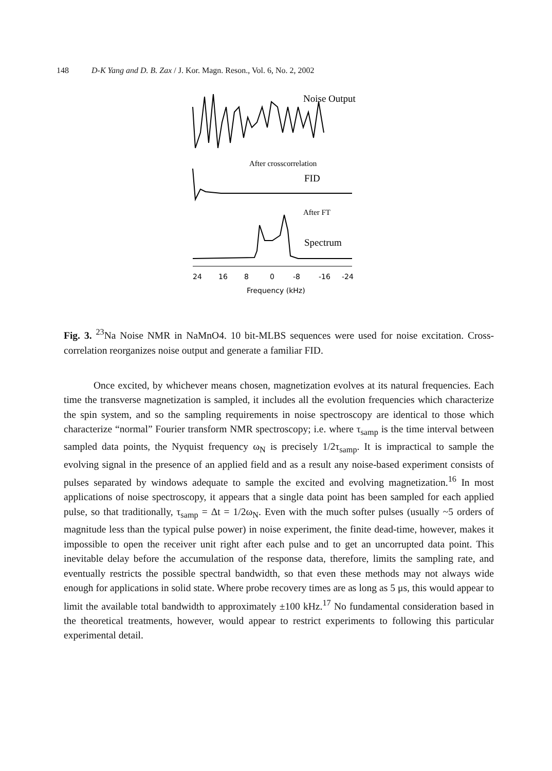148 D-K Yang and D. B. Zax / J. Kor. Magn. Reson., Vol. 6, No. 2, 2002
Noise Output
After crosscorrelation
FID
After FT
Spectrum
24
16
8
0
-8
-16
-24
Frequency (kHz)
Fig. 3. <sup>23</sup>Na Noise NMR in NaMnO4. 10 bit-MLBS sequences were used for noise excitation. Cross-correlation reorganizes noise output and generate a familiar FID.
Once excited, by whichever means chosen, magnetization evolves at its natural frequencies. Each time the transverse magnetization is sampled, it includes all the evolution frequencies which characterize the spin system, and so the sampling requirements in noise spectroscopy are identical to those which characterize “normal” Fourier transform NMR spectroscopy; i.e. where τ<sub>samp</sub> is the time interval between sampled data points, the Nyquist frequency ω<sub>N</sub> is precisely 1/2τ<sub>samp</sub>. It is impractical to sample the evolving signal in the presence of an applied field and as a result any noise-based experiment consists of pulses separated by windows adequate to sample the excited and evolving magnetization.<sup>16</sup> In most applications of noise spectroscopy, it appears that a single data point has been sampled for each applied pulse, so that traditionally, τ<sub>samp</sub> = Δt = 1/2ω<sub>N</sub>. Even with the much softer pulses (usually ~5 orders of magnitude less than the typical pulse power) in noise experiment, the finite dead-time, however, makes it impossible to open the receiver unit right after each pulse and to get an uncorrupted data point. This inevitable delay before the accumulation of the response data, therefore, limits the sampling rate, and eventually restricts the possible spectral bandwidth, so that even these methods may not always wide enough for applications in solid state. Where probe recovery times are as long as 5 μs, this would appear to limit the available total bandwidth to approximately ±100 kHz.<sup>17</sup> No fundamental consideration based in the theoretical treatments, however, would appear to restrict experiments to following this particular experimental detail.